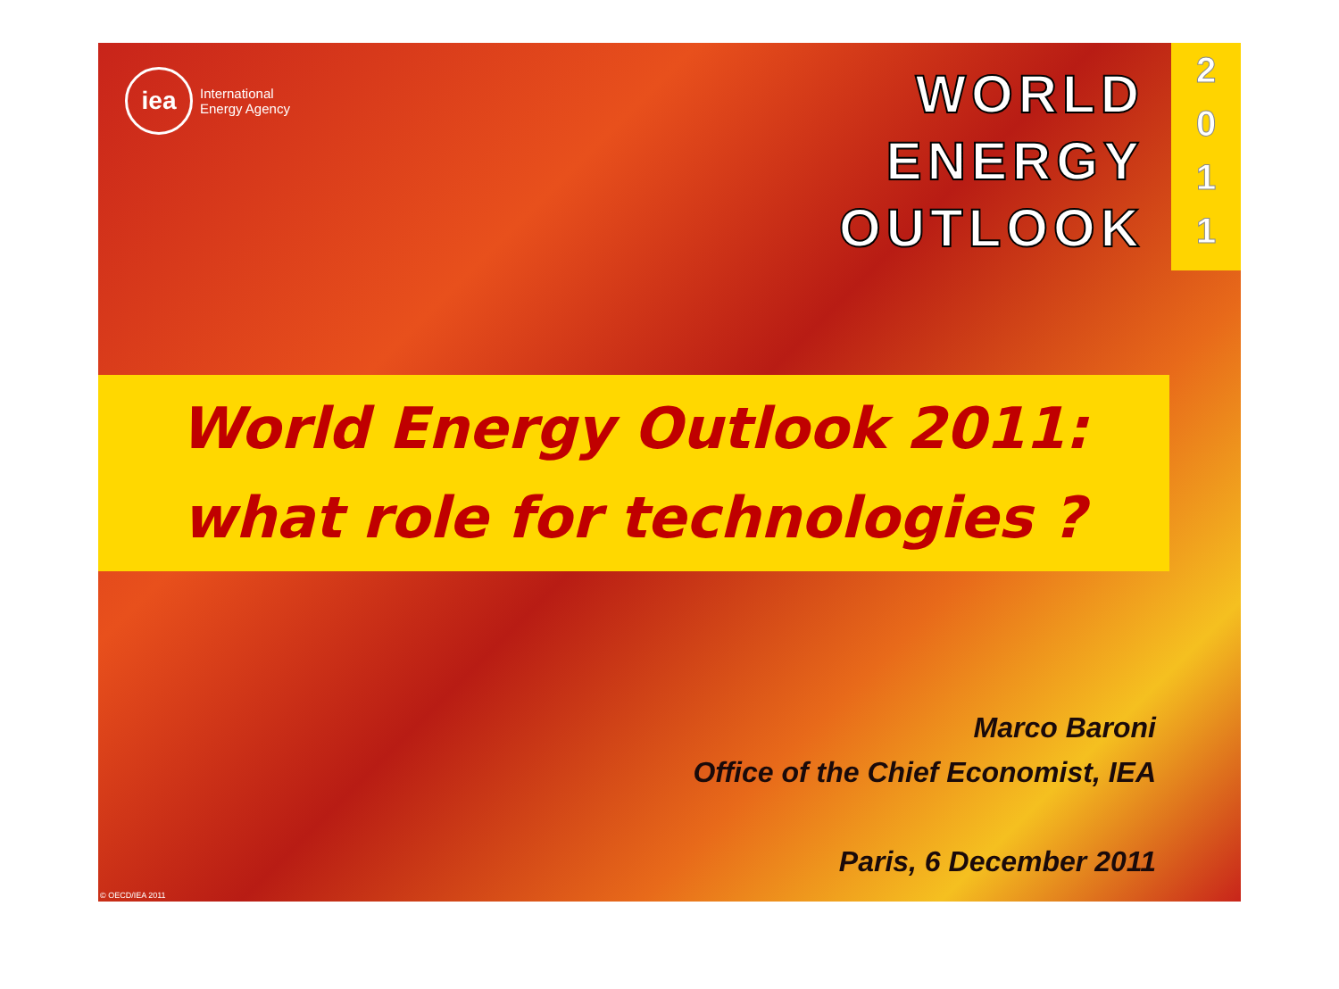iea
International
Energy Agency
WORLD
ENERGY
OUTLOOK
2
0
1
1
World Energy Outlook 2011:
what role for technologies ?
Marco Baroni
Office of the Chief Economist, IEA
Paris, 6 December 2011
© OECD/IEA 2011